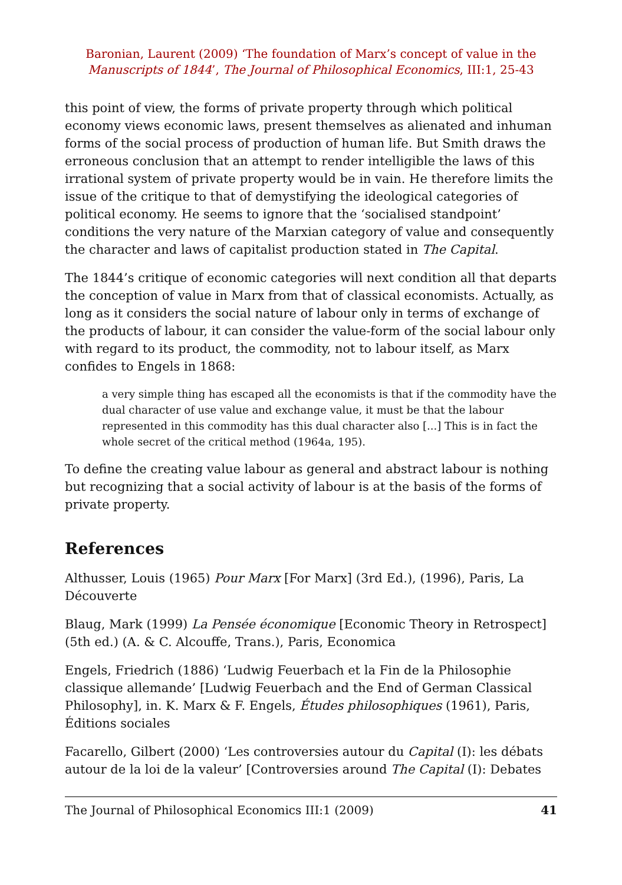Baronian, Laurent (2009) ‘The foundation of Marx’s concept of value in the
Manuscripts of 1844’, The Journal of Philosophical Economics, III:1, 25-43
this point of view, the forms of private property through which political economy views economic laws, present themselves as alienated and inhuman forms of the social process of production of human life. But Smith draws the erroneous conclusion that an attempt to render intelligible the laws of this irrational system of private property would be in vain. He therefore limits the issue of the critique to that of demystifying the ideological categories of political economy. He seems to ignore that the ‘socialised standpoint’ conditions the very nature of the Marxian category of value and consequently the character and laws of capitalist production stated in The Capital.
The 1844’s critique of economic categories will next condition all that departs the conception of value in Marx from that of classical economists. Actually, as long as it considers the social nature of labour only in terms of exchange of the products of labour, it can consider the value-form of the social labour only with regard to its product, the commodity, not to labour itself, as Marx confides to Engels in 1868:
a very simple thing has escaped all the economists is that if the commodity have the dual character of use value and exchange value, it must be that the labour represented in this commodity has this dual character also [...] This is in fact the whole secret of the critical method (1964a, 195).
To define the creating value labour as general and abstract labour is nothing but recognizing that a social activity of labour is at the basis of the forms of private property.
References
Althusser, Louis (1965) Pour Marx [For Marx] (3rd Ed.), (1996), Paris, La Découverte
Blaug, Mark (1999) La Pensée économique [Economic Theory in Retrospect] (5th ed.) (A. & C. Alcouffe, Trans.), Paris, Economica
Engels, Friedrich (1886) ‘Ludwig Feuerbach et la Fin de la Philosophie classique allemande’ [Ludwig Feuerbach and the End of German Classical Philosophy], in. K. Marx & F. Engels, Études philosophiques (1961), Paris, Éditions sociales
Facarello, Gilbert (2000) ‘Les controversies autour du Capital (I): les débats autour de la loi de la valeur’ [Controversies around The Capital (I): Debates
The Journal of Philosophical Economics III:1 (2009) 41